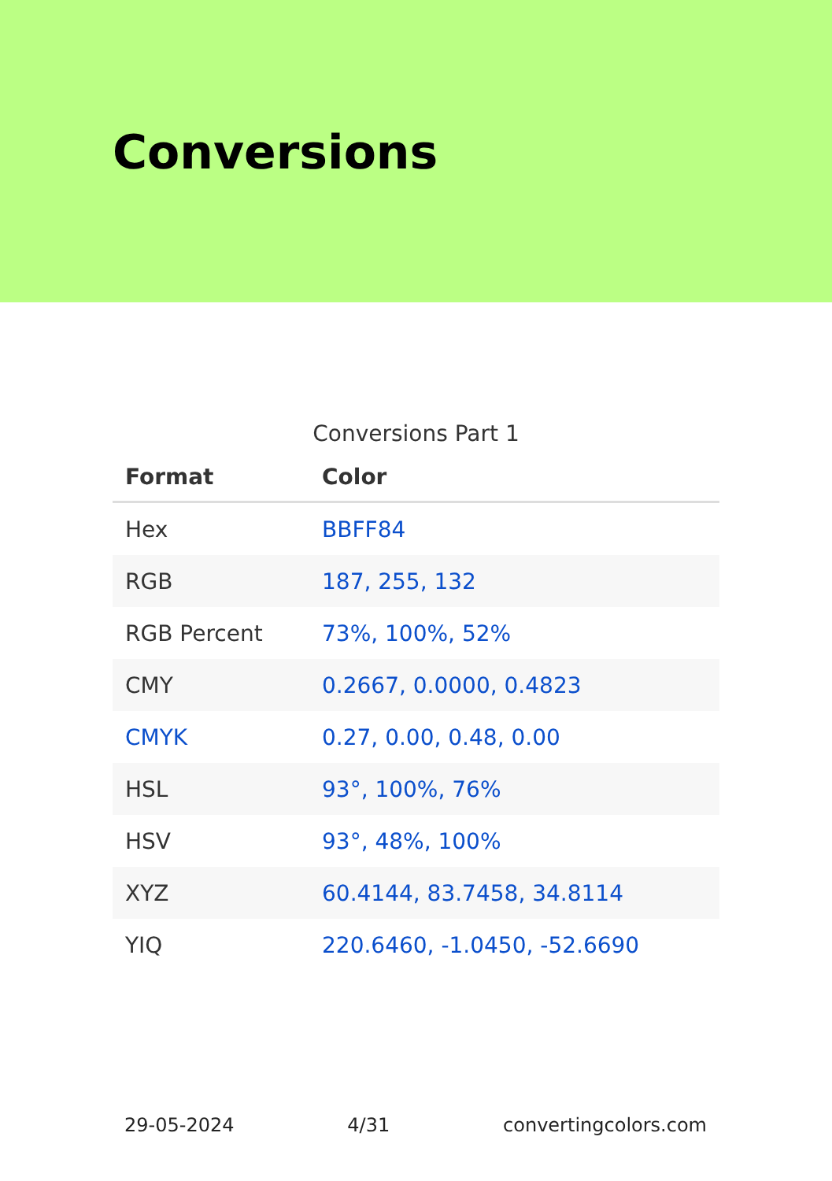Conversions
Conversions Part 1
| Format | Color |
| --- | --- |
| Hex | BBFF84 |
| RGB | 187, 255, 132 |
| RGB Percent | 73%, 100%, 52% |
| CMY | 0.2667, 0.0000, 0.4823 |
| CMYK | 0.27, 0.00, 0.48, 0.00 |
| HSL | 93°, 100%, 76% |
| HSV | 93°, 48%, 100% |
| XYZ | 60.4144, 83.7458, 34.8114 |
| YIQ | 220.6460, -1.0450, -52.6690 |
29-05-2024 4/31 convertingcolors.com